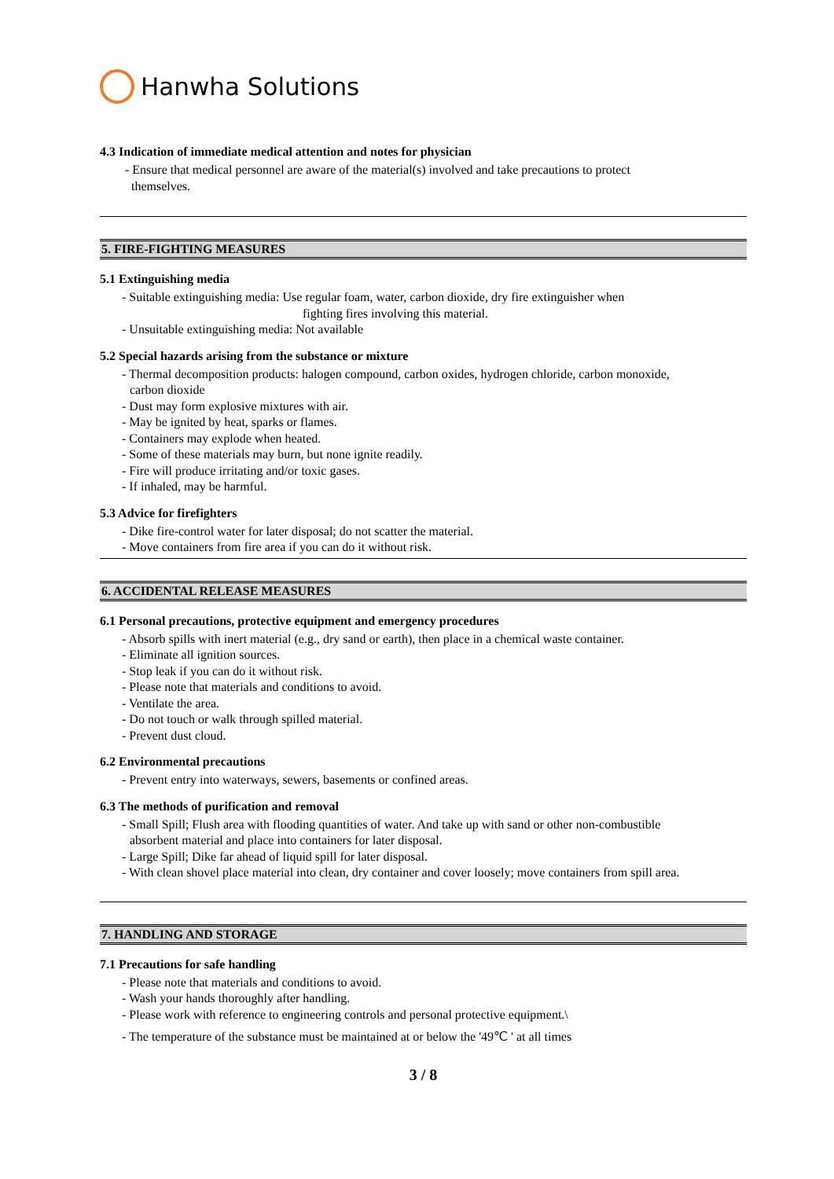Hanwha Solutions
4.3 Indication of immediate medical attention and notes for physician
- Ensure that medical personnel are aware of the material(s) involved and take precautions to protect
themselves.
5. FIRE-FIGHTING MEASURES
5.1 Extinguishing media
- Suitable extinguishing media: Use regular foam, water, carbon dioxide, dry fire extinguisher when
fighting fires involving this material.
- Unsuitable extinguishing media: Not available
5.2 Special hazards arising from the substance or mixture
- Thermal decomposition products: halogen compound, carbon oxides, hydrogen chloride, carbon monoxide,
carbon dioxide
- Dust may form explosive mixtures with air.
- May be ignited by heat, sparks or flames.
- Containers may explode when heated.
- Some of these materials may burn, but none ignite readily.
- Fire will produce irritating and/or toxic gases.
- If inhaled, may be harmful.
5.3 Advice for firefighters
- Dike fire-control water for later disposal; do not scatter the material.
- Move containers from fire area if you can do it without risk.
6. ACCIDENTAL RELEASE MEASURES
6.1 Personal precautions, protective equipment and emergency procedures
- Absorb spills with inert material (e.g., dry sand or earth), then place in a chemical waste container.
- Eliminate all ignition sources.
- Stop leak if you can do it without risk.
- Please note that materials and conditions to avoid.
- Ventilate the area.
- Do not touch or walk through spilled material.
- Prevent dust cloud.
6.2 Environmental precautions
- Prevent entry into waterways, sewers, basements or confined areas.
6.3 The methods of purification and removal
- Small Spill; Flush area with flooding quantities of water. And take up with sand or other non-combustible
absorbent material and place into containers for later disposal.
- Large Spill; Dike far ahead of liquid spill for later disposal.
- With clean shovel place material into clean, dry container and cover loosely; move containers from spill area.
7. HANDLING AND STORAGE
7.1 Precautions for safe handling
- Please note that materials and conditions to avoid.
- Wash your hands thoroughly after handling.
- Please work with reference to engineering controls and personal protective equipment.\
- The temperature of the substance must be maintained at or below the '49℃ ' at all times
3 / 8